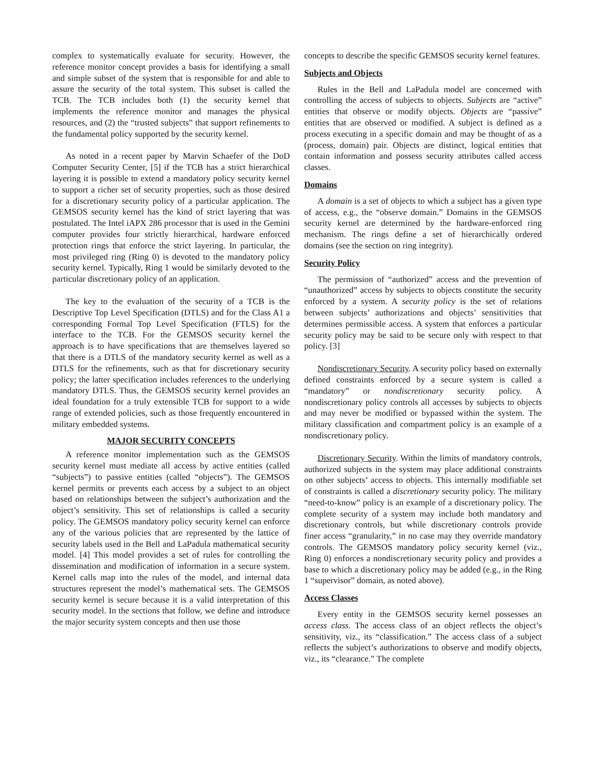complex to systematically evaluate for security. However, the reference monitor concept provides a basis for identifying a small and simple subset of the system that is responsible for and able to assure the security of the total system. This subset is called the TCB. The TCB includes both (1) the security kernel that implements the reference monitor and manages the physical resources, and (2) the “trusted subjects” that support refinements to the fundamental policy supported by the security kernel.
As noted in a recent paper by Marvin Schaefer of the DoD Computer Security Center, [5] if the TCB has a strict hierarchical layering it is possible to extend a mandatory policy security kernel to support a richer set of security properties, such as those desired for a discretionary security policy of a particular application. The GEMSOS security kernel has the kind of strict layering that was postulated. The Intel iAPX 286 processor that is used in the Gemini computer provides four strictly hierarchical, hardware enforced protection rings that enforce the strict layering. In particular, the most privileged ring (Ring 0) is devoted to the mandatory policy security kernel. Typically, Ring 1 would be similarly devoted to the particular discretionary policy of an application.
The key to the evaluation of the security of a TCB is the Descriptive Top Level Specification (DTLS) and for the Class A1 a corresponding Formal Top Level Specification (FTLS) for the interface to the TCB. For the GEMSOS security kernel the approach is to have specifications that are themselves layered so that there is a DTLS of the mandatory security kernel as well as a DTLS for the refinements, such as that for discretionary security policy; the latter specification includes references to the underlying mandatory DTLS. Thus, the GEMSOS security kernel provides an ideal foundation for a truly extensible TCB for support to a wide range of extended policies, such as those frequently encountered in military embedded systems.
MAJOR SECURITY CONCEPTS
A reference monitor implementation such as the GEMSOS security kernel must mediate all access by active entities (called “subjects”) to passive entities (called “objects”). The GEMSOS kernel permits or prevents each access by a subject to an object based on relationships between the subject’s authorization and the object’s sensitivity. This set of relationships is called a security policy. The GEMSOS mandatory policy security kernel can enforce any of the various policies that are represented by the lattice of security labels used in the Bell and LaPadula mathematical security model. [4] This model provides a set of rules for controlling the dissemination and modification of information in a secure system. Kernel calls map into the rules of the model, and internal data structures represent the model’s mathematical sets. The GEMSOS security kernel is secure because it is a valid interpretation of this security model. In the sections that follow, we define and introduce the major security system concepts and then use those
concepts to describe the specific GEMSOS security kernel features.
Subjects and Objects
Rules in the Bell and LaPadula model are concerned with controlling the access of subjects to objects. Subjects are “active” entities that observe or modify objects. Objects are “passive” entities that are observed or modified. A subject is defined as a process executing in a specific domain and may be thought of as a (process, domain) pair. Objects are distinct, logical entities that contain information and possess security attributes called access classes.
Domains
A domain is a set of objects to which a subject has a given type of access, e.g., the “observe domain.” Domains in the GEMSOS security kernel are determined by the hardware-enforced ring mechanism. The rings define a set of hierarchically ordered domains (see the section on ring integrity).
Security Policy
The permission of “authorized” access and the prevention of “unauthorized” access by subjects to objects constitute the security enforced by a system. A security policy is the set of relations between subjects’ authorizations and objects’ sensitivities that determines permissible access. A system that enforces a particular security policy may be said to be secure only with respect to that policy. [3]
Nondiscretionary Security. A security policy based on externally defined constraints enforced by a secure system is called a “mandatory” or nondiscretionary security policy. A nondiscretionary policy controls all accesses by subjects to objects and may never be modified or bypassed within the system. The military classification and compartment policy is an example of a nondiscretionary policy.
Discretionary Security. Within the limits of mandatory controls, authorized subjects in the system may place additional constraints on other subjects’ access to objects. This internally modifiable set of constraints is called a discretionary security policy. The military “need-to-know” policy is an example of a discretionary policy. The complete security of a system may include both mandatory and discretionary controls, but while discretionary controls provide finer access “granularity,” in no case may they override mandatory controls. The GEMSOS mandatory policy security kernel (viz., Ring 0) enforces a nondiscretionary security policy and provides a base to which a discretionary policy may be added (e.g., in the Ring 1 “supervisor” domain, as noted above).
Access Classes
Every entity in the GEMSOS security kernel possesses an access class. The access class of an object reflects the object’s sensitivity, viz., its “classification.” The access class of a subject reflects the subject’s authorizations to observe and modify objects, viz., its “clearance.” The complete